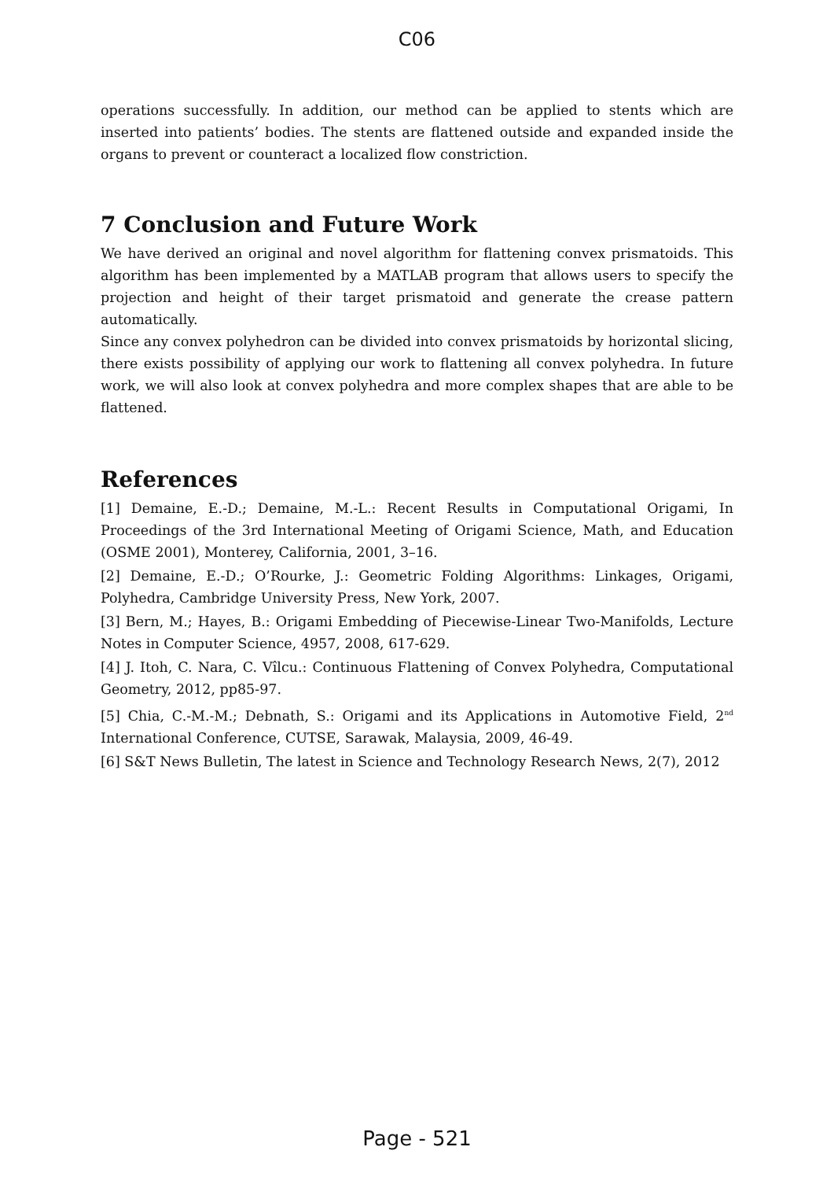C06
operations successfully. In addition, our method can be applied to stents which are inserted into patients’ bodies. The stents are flattened outside and expanded inside the organs to prevent or counteract a localized flow constriction.
7 Conclusion and Future Work
We have derived an original and novel algorithm for flattening convex prismatoids. This algorithm has been implemented by a MATLAB program that allows users to specify the projection and height of their target prismatoid and generate the crease pattern automatically.
Since any convex polyhedron can be divided into convex prismatoids by horizontal slicing, there exists possibility of applying our work to flattening all convex polyhedra. In future work, we will also look at convex polyhedra and more complex shapes that are able to be flattened.
References
[1] Demaine, E.-D.; Demaine, M.-L.: Recent Results in Computational Origami, In Proceedings of the 3rd International Meeting of Origami Science, Math, and Education (OSME 2001), Monterey, California, 2001, 3–16.
[2] Demaine, E.-D.; O’Rourke, J.: Geometric Folding Algorithms: Linkages, Origami, Polyhedra, Cambridge University Press, New York, 2007.
[3] Bern, M.; Hayes, B.: Origami Embedding of Piecewise-Linear Two-Manifolds, Lecture Notes in Computer Science, 4957, 2008, 617-629.
[4] J. Itoh, C. Nara, C. Vîlcu.: Continuous Flattening of Convex Polyhedra, Computational Geometry, 2012, pp85-97.
[5] Chia, C.-M.-M.; Debnath, S.: Origami and its Applications in Automotive Field, 2<sup>nd</sup> International Conference, CUTSE, Sarawak, Malaysia, 2009, 46-49.
[6] S&T News Bulletin, The latest in Science and Technology Research News, 2(7), 2012
Page - 521